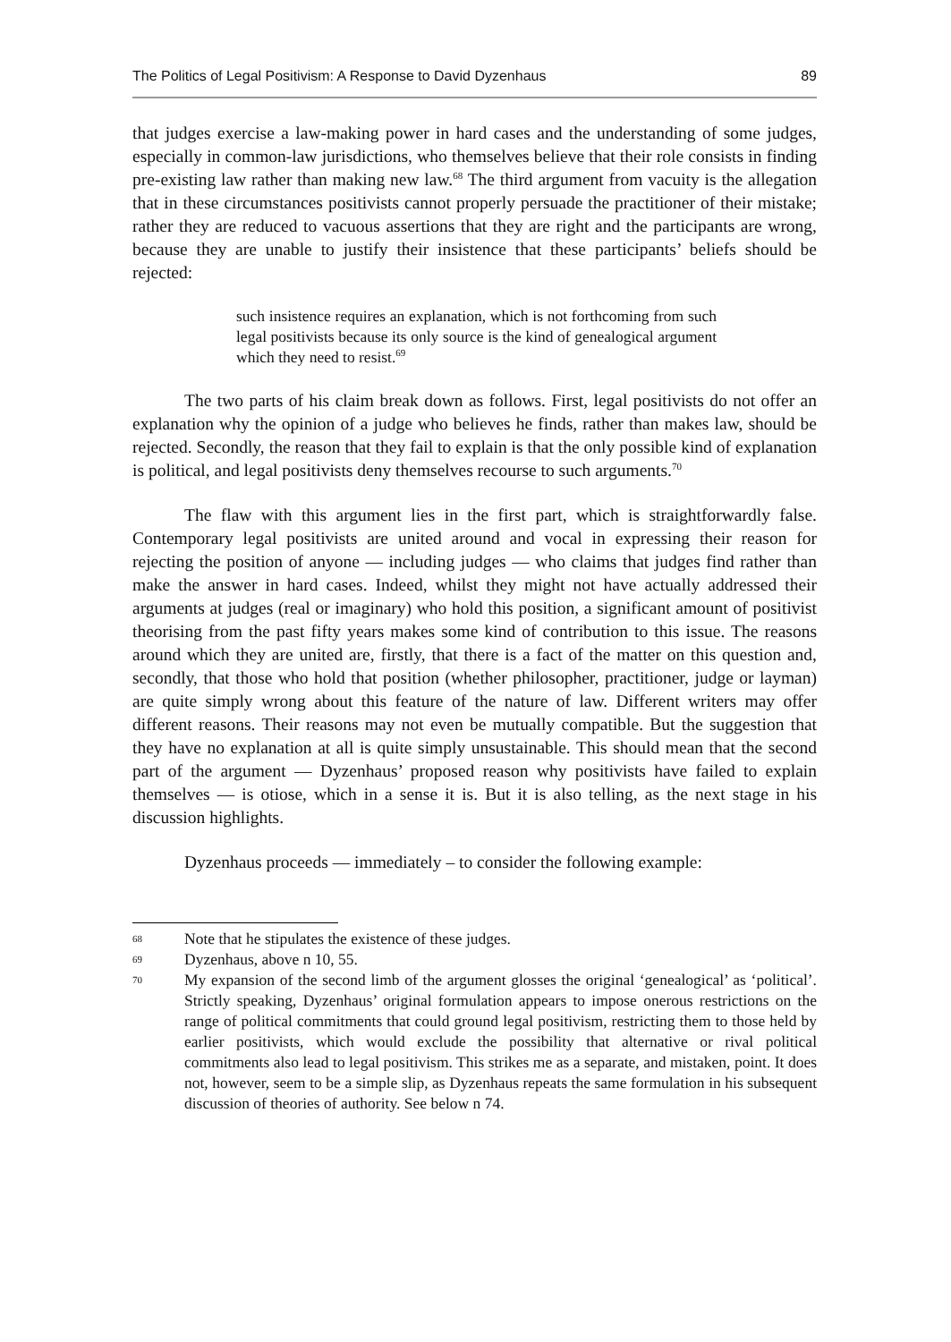The Politics of Legal Positivism: A Response to David Dyzenhaus 89
that judges exercise a law-making power in hard cases and the understanding of some judges, especially in common-law jurisdictions, who themselves believe that their role consists in finding pre-existing law rather than making new law.<sup>68</sup> The third argument from vacuity is the allegation that in these circumstances positivists cannot properly persuade the practitioner of their mistake; rather they are reduced to vacuous assertions that they are right and the participants are wrong, because they are unable to justify their insistence that these participants’ beliefs should be rejected:
such insistence requires an explanation, which is not forthcoming from such legal positivists because its only source is the kind of genealogical argument which they need to resist.<sup>69</sup>
The two parts of his claim break down as follows. First, legal positivists do not offer an explanation why the opinion of a judge who believes he finds, rather than makes law, should be rejected. Secondly, the reason that they fail to explain is that the only possible kind of explanation is political, and legal positivists deny themselves recourse to such arguments.<sup>70</sup>
The flaw with this argument lies in the first part, which is straightforwardly false. Contemporary legal positivists are united around and vocal in expressing their reason for rejecting the position of anyone — including judges — who claims that judges find rather than make the answer in hard cases. Indeed, whilst they might not have actually addressed their arguments at judges (real or imaginary) who hold this position, a significant amount of positivist theorising from the past fifty years makes some kind of contribution to this issue. The reasons around which they are united are, firstly, that there is a fact of the matter on this question and, secondly, that those who hold that position (whether philosopher, practitioner, judge or layman) are quite simply wrong about this feature of the nature of law. Different writers may offer different reasons. Their reasons may not even be mutually compatible. But the suggestion that they have no explanation at all is quite simply unsustainable. This should mean that the second part of the argument — Dyzenhaus’ proposed reason why positivists have failed to explain themselves — is otiose, which in a sense it is. But it is also telling, as the next stage in his discussion highlights.
Dyzenhaus proceeds — immediately – to consider the following example:
68 Note that he stipulates the existence of these judges.
69 Dyzenhaus, above n 10, 55.
70 My expansion of the second limb of the argument glosses the original ‘genealogical’ as ‘political’. Strictly speaking, Dyzenhaus’ original formulation appears to impose onerous restrictions on the range of political commitments that could ground legal positivism, restricting them to those held by earlier positivists, which would exclude the possibility that alternative or rival political commitments also lead to legal positivism. This strikes me as a separate, and mistaken, point. It does not, however, seem to be a simple slip, as Dyzenhaus repeats the same formulation in his subsequent discussion of theories of authority. See below n 74.